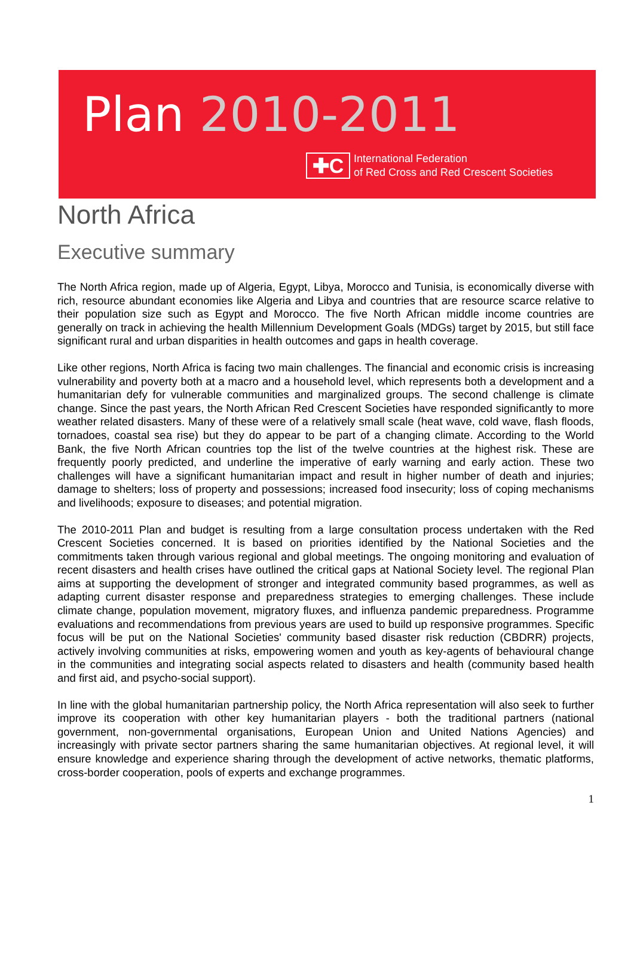Plan 2010-2011
✚C
International Federation
of Red Cross and Red Crescent Societies
North Africa
Executive summary
The North Africa region, made up of Algeria, Egypt, Libya, Morocco and Tunisia, is economically diverse with rich, resource abundant economies like Algeria and Libya and countries that are resource scarce relative to their population size such as Egypt and Morocco. The five North African middle income countries are generally on track in achieving the health Millennium Development Goals (MDGs) target by 2015, but still face significant rural and urban disparities in health outcomes and gaps in health coverage.
Like other regions, North Africa is facing two main challenges. The financial and economic crisis is increasing vulnerability and poverty both at a macro and a household level, which represents both a development and a humanitarian defy for vulnerable communities and marginalized groups. The second challenge is climate change. Since the past years, the North African Red Crescent Societies have responded significantly to more weather related disasters. Many of these were of a relatively small scale (heat wave, cold wave, flash floods, tornadoes, coastal sea rise) but they do appear to be part of a changing climate. According to the World Bank, the five North African countries top the list of the twelve countries at the highest risk. These are frequently poorly predicted, and underline the imperative of early warning and early action. These two challenges will have a significant humanitarian impact and result in higher number of death and injuries; damage to shelters; loss of property and possessions; increased food insecurity; loss of coping mechanisms and livelihoods; exposure to diseases; and potential migration.
The 2010-2011 Plan and budget is resulting from a large consultation process undertaken with the Red Crescent Societies concerned. It is based on priorities identified by the National Societies and the commitments taken through various regional and global meetings. The ongoing monitoring and evaluation of recent disasters and health crises have outlined the critical gaps at National Society level. The regional Plan aims at supporting the development of stronger and integrated community based programmes, as well as adapting current disaster response and preparedness strategies to emerging challenges. These include climate change, population movement, migratory fluxes, and influenza pandemic preparedness. Programme evaluations and recommendations from previous years are used to build up responsive programmes. Specific focus will be put on the National Societies' community based disaster risk reduction (CBDRR) projects, actively involving communities at risks, empowering women and youth as key-agents of behavioural change in the communities and integrating social aspects related to disasters and health (community based health and first aid, and psycho-social support).
In line with the global humanitarian partnership policy, the North Africa representation will also seek to further improve its cooperation with other key humanitarian players - both the traditional partners (national government, non-governmental organisations, European Union and United Nations Agencies) and increasingly with private sector partners sharing the same humanitarian objectives. At regional level, it will ensure knowledge and experience sharing through the development of active networks, thematic platforms, cross-border cooperation, pools of experts and exchange programmes.
1